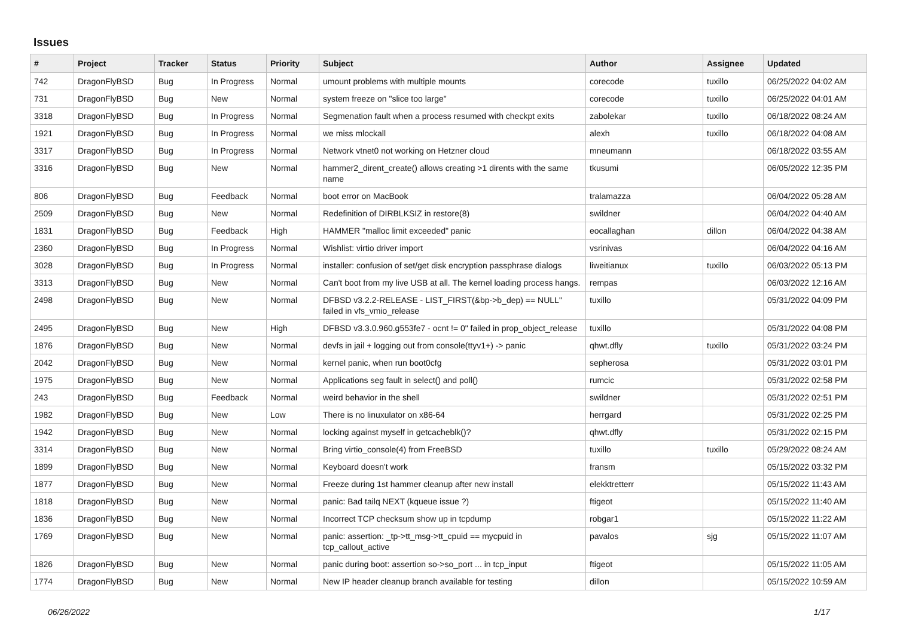Issues
| # | Project | Tracker | Status | Priority | Subject | Author | Assignee | Updated |
| --- | --- | --- | --- | --- | --- | --- | --- | --- |
| 742 | DragonFlyBSD | Bug | In Progress | Normal | umount problems with multiple mounts | corecode | tuxillo | 06/25/2022 04:02 AM |
| 731 | DragonFlyBSD | Bug | New | Normal | system freeze on "slice too large" | corecode | tuxillo | 06/25/2022 04:01 AM |
| 3318 | DragonFlyBSD | Bug | In Progress | Normal | Segmenation fault when a process resumed with checkpt exits | zabolekar | tuxillo | 06/18/2022 08:24 AM |
| 1921 | DragonFlyBSD | Bug | In Progress | Normal | we miss mlockall | alexh | tuxillo | 06/18/2022 04:08 AM |
| 3317 | DragonFlyBSD | Bug | In Progress | Normal | Network vtnet0 not working on Hetzner cloud | mneumann | | 06/18/2022 03:55 AM |
| 3316 | DragonFlyBSD | Bug | New | Normal | hammer2_dirent_create() allows creating >1 dirents with the same name | tkusumi | | 06/05/2022 12:35 PM |
| 806 | DragonFlyBSD | Bug | Feedback | Normal | boot error on MacBook | tralamazza | | 06/04/2022 05:28 AM |
| 2509 | DragonFlyBSD | Bug | New | Normal | Redefinition of DIRBLKSIZ in restore(8) | swildner | | 06/04/2022 04:40 AM |
| 1831 | DragonFlyBSD | Bug | Feedback | High | HAMMER "malloc limit exceeded" panic | eocallaghan | dillon | 06/04/2022 04:38 AM |
| 2360 | DragonFlyBSD | Bug | In Progress | Normal | Wishlist: virtio driver import | vsrinivas | | 06/04/2022 04:16 AM |
| 3028 | DragonFlyBSD | Bug | In Progress | Normal | installer: confusion of set/get disk encryption passphrase dialogs | liweitianux | tuxillo | 06/03/2022 05:13 PM |
| 3313 | DragonFlyBSD | Bug | New | Normal | Can't boot from my live USB at all. The kernel loading process hangs. | rempas | | 06/03/2022 12:16 AM |
| 2498 | DragonFlyBSD | Bug | New | Normal | DFBSD v3.2.2-RELEASE - LIST_FIRST(&bp->b_dep) == NULL" failed in vfs_vmio_release | tuxillo | | 05/31/2022 04:09 PM |
| 2495 | DragonFlyBSD | Bug | New | High | DFBSD v3.3.0.960.g553fe7 - ocnt != 0" failed in prop_object_release | tuxillo | | 05/31/2022 04:08 PM |
| 1876 | DragonFlyBSD | Bug | New | Normal | devfs in jail + logging out from console(ttyv1+) -> panic | qhwt.dfly | tuxillo | 05/31/2022 03:24 PM |
| 2042 | DragonFlyBSD | Bug | New | Normal | kernel panic, when run boot0cfg | sepherosa | | 05/31/2022 03:01 PM |
| 1975 | DragonFlyBSD | Bug | New | Normal | Applications seg fault in select() and poll() | rumcic | | 05/31/2022 02:58 PM |
| 243 | DragonFlyBSD | Bug | Feedback | Normal | weird behavior in the shell | swildner | | 05/31/2022 02:51 PM |
| 1982 | DragonFlyBSD | Bug | New | Low | There is no linuxulator on x86-64 | herrgard | | 05/31/2022 02:25 PM |
| 1942 | DragonFlyBSD | Bug | New | Normal | locking against myself in getcacheblk()? | qhwt.dfly | | 05/31/2022 02:15 PM |
| 3314 | DragonFlyBSD | Bug | New | Normal | Bring virtio_console(4) from FreeBSD | tuxillo | tuxillo | 05/29/2022 08:24 AM |
| 1899 | DragonFlyBSD | Bug | New | Normal | Keyboard doesn't work | fransm | | 05/15/2022 03:32 PM |
| 1877 | DragonFlyBSD | Bug | New | Normal | Freeze during 1st hammer cleanup after new install | elekktretterr | | 05/15/2022 11:43 AM |
| 1818 | DragonFlyBSD | Bug | New | Normal | panic: Bad tailq NEXT (kqueue issue ?) | ftigeot | | 05/15/2022 11:40 AM |
| 1836 | DragonFlyBSD | Bug | New | Normal | Incorrect TCP checksum show up in tcpdump | robgar1 | | 05/15/2022 11:22 AM |
| 1769 | DragonFlyBSD | Bug | New | Normal | panic: assertion: _tp->tt_msg->tt_cpuid == mycpuid in tcp_callout_active | pavalos | sjg | 05/15/2022 11:07 AM |
| 1826 | DragonFlyBSD | Bug | New | Normal | panic during boot: assertion so->so_port ... in tcp_input | ftigeot | | 05/15/2022 11:05 AM |
| 1774 | DragonFlyBSD | Bug | New | Normal | New IP header cleanup branch available for testing | dillon | | 05/15/2022 10:59 AM |
06/26/2022 1/17